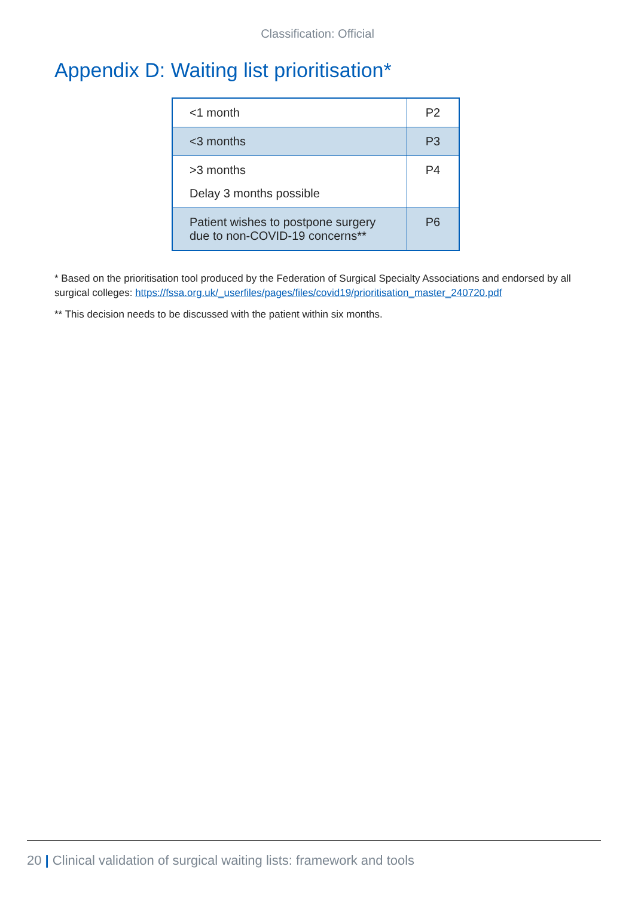Classification: Official
Appendix D: Waiting list prioritisation*
| <1 month | P2 |
| <3 months | P3 |
| >3 months Delay 3 months possible | P4 |
| Patient wishes to postpone surgery due to non-COVID-19 concerns** | P6 |
* Based on the prioritisation tool produced by the Federation of Surgical Specialty Associations and endorsed by all surgical colleges: https://fssa.org.uk/_userfiles/pages/files/covid19/prioritisation_master_240720.pdf
** This decision needs to be discussed with the patient within six months.
20 | Clinical validation of surgical waiting lists: framework and tools